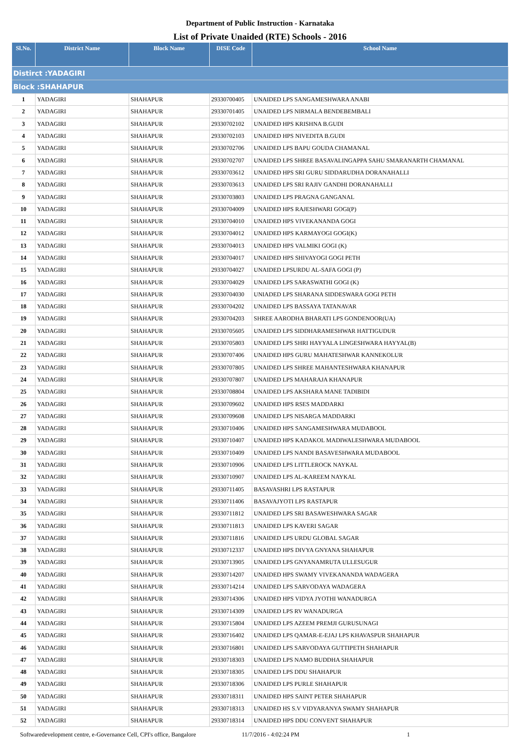Department of Public Instruction - Karnataka
List of Private Unaided (RTE) Schools - 2016
| Sl.No. | District Name | Block Name | DISE Code | School Name |
| --- | --- | --- | --- | --- |
| Distirct :YADAGIRI | | | | |
| Block :SHAHAPUR | | | | |
| 1 | YADAGIRI | SHAHAPUR | 29330700405 | UNAIDED LPS SANGAMESHWARA ANABI |
| 2 | YADAGIRI | SHAHAPUR | 29330701405 | UNAIDED LPS NIRMALA BENDEBEMBALI |
| 3 | YADAGIRI | SHAHAPUR | 29330702102 | UNAIDED HPS KRISHNA B.GUDI |
| 4 | YADAGIRI | SHAHAPUR | 29330702103 | UNAIDED HPS NIVEDITA B.GUDI |
| 5 | YADAGIRI | SHAHAPUR | 29330702706 | UNAIDED LPS BAPU GOUDA CHAMANAL |
| 6 | YADAGIRI | SHAHAPUR | 29330702707 | UNAIDED LPS SHREE BASAVALINGAPPA SAHU SMARANARTH CHAMANAL |
| 7 | YADAGIRI | SHAHAPUR | 29330703612 | UNAIDED HPS SRI GURU SIDDARUDHA DORANAHALLI |
| 8 | YADAGIRI | SHAHAPUR | 29330703613 | UNAIDED LPS SRI RAJIV GANDHI DORANAHALLI |
| 9 | YADAGIRI | SHAHAPUR | 29330703803 | UNAIDED LPS PRAGNA GANGANAL |
| 10 | YADAGIRI | SHAHAPUR | 29330704009 | UNAIDED HPS RAJESHWARI GOGI(P) |
| 11 | YADAGIRI | SHAHAPUR | 29330704010 | UNAIDED HPS VIVEKANANDA GOGI |
| 12 | YADAGIRI | SHAHAPUR | 29330704012 | UNAIDED HPS KARMAYOGI GOGI(K) |
| 13 | YADAGIRI | SHAHAPUR | 29330704013 | UNAIDED HPS VALMIKI GOGI (K) |
| 14 | YADAGIRI | SHAHAPUR | 29330704017 | UNAIDED HPS SHIVAYOGI GOGI PETH |
| 15 | YADAGIRI | SHAHAPUR | 29330704027 | UNAIDED LPSURDU AL-SAFA GOGI (P) |
| 16 | YADAGIRI | SHAHAPUR | 29330704029 | UNAIDED LPS SARASWATHI GOGI (K) |
| 17 | YADAGIRI | SHAHAPUR | 29330704030 | UNIADED LPS SHARANA SIDDESWARA GOGI PETH |
| 18 | YADAGIRI | SHAHAPUR | 29330704202 | UNAIDED LPS BASSAYA TATANAVAR |
| 19 | YADAGIRI | SHAHAPUR | 29330704203 | SHREE AARODHA BHARATI LPS GONDENOOR(UA) |
| 20 | YADAGIRI | SHAHAPUR | 29330705605 | UNAIDED LPS SIDDHARAMESHWAR HATTIGUDUR |
| 21 | YADAGIRI | SHAHAPUR | 29330705803 | UNAIDED LPS SHRI HAYYALA LINGESHWARA HAYYAL(B) |
| 22 | YADAGIRI | SHAHAPUR | 29330707406 | UNAIDED HPS GURU MAHATESHWAR KANNEKOLUR |
| 23 | YADAGIRI | SHAHAPUR | 29330707805 | UNAIDED LPS SHREE MAHANTESHWARA KHANAPUR |
| 24 | YADAGIRI | SHAHAPUR | 29330707807 | UNAIDED LPS MAHARAJA KHANAPUR |
| 25 | YADAGIRI | SHAHAPUR | 29330708804 | UNAIDED LPS AKSHARA MANE TADIBIDI |
| 26 | YADAGIRI | SHAHAPUR | 29330709602 | UNAIDED HPS RSES MADDARKI |
| 27 | YADAGIRI | SHAHAPUR | 29330709608 | UNAIDED LPS NISARGA MADDARKI |
| 28 | YADAGIRI | SHAHAPUR | 29330710406 | UNAIDED HPS SANGAMESHWARA MUDABOOL |
| 29 | YADAGIRI | SHAHAPUR | 29330710407 | UNAIDED HPS KADAKOL MADIWALESHWARA MUDABOOL |
| 30 | YADAGIRI | SHAHAPUR | 29330710409 | UNAIDED LPS NANDI BASAVESHWARA MUDABOOL |
| 31 | YADAGIRI | SHAHAPUR | 29330710906 | UNAIDED LPS LITTLEROCK NAYKAL |
| 32 | YADAGIRI | SHAHAPUR | 29330710907 | UNAIDED LPS AL-KAREEM NAYKAL |
| 33 | YADAGIRI | SHAHAPUR | 29330711405 | BASAVASHRI LPS RASTAPUR |
| 34 | YADAGIRI | SHAHAPUR | 29330711406 | BASAVAJYOTI LPS RASTAPUR |
| 35 | YADAGIRI | SHAHAPUR | 29330711812 | UNAIDED LPS SRI BASAWESHWARA SAGAR |
| 36 | YADAGIRI | SHAHAPUR | 29330711813 | UNAIDED LPS KAVERI SAGAR |
| 37 | YADAGIRI | SHAHAPUR | 29330711816 | UNAIDED LPS URDU GLOBAL SAGAR |
| 38 | YADAGIRI | SHAHAPUR | 29330712337 | UNAIDED HPS DIVYA GNYANA SHAHAPUR |
| 39 | YADAGIRI | SHAHAPUR | 29330713905 | UNAIDED LPS GNYANAMRUTA ULLESUGUR |
| 40 | YADAGIRI | SHAHAPUR | 29330714207 | UNAIDED HPS SWAMY VIVEKANANDA WADAGERA |
| 41 | YADAGIRI | SHAHAPUR | 29330714214 | UNAIDED LPS SARVODAYA WADAGERA |
| 42 | YADAGIRI | SHAHAPUR | 29330714306 | UNAIDED HPS VIDYA JYOTHI WANADURGA |
| 43 | YADAGIRI | SHAHAPUR | 29330714309 | UNAIDED LPS RV WANADURGA |
| 44 | YADAGIRI | SHAHAPUR | 29330715804 | UNAIDED LPS AZEEM PREMJI GURUSUNAGI |
| 45 | YADAGIRI | SHAHAPUR | 29330716402 | UNAIDED LPS QAMAR-E-EJAJ LPS KHAVASPUR SHAHAPUR |
| 46 | YADAGIRI | SHAHAPUR | 29330716801 | UNAIDED LPS SARVODAYA GUTTIPETH SHAHAPUR |
| 47 | YADAGIRI | SHAHAPUR | 29330718303 | UNAIDED LPS NAMO BUDDHA SHAHAPUR |
| 48 | YADAGIRI | SHAHAPUR | 29330718305 | UNAIDED LPS DDU SHAHAPUR |
| 49 | YADAGIRI | SHAHAPUR | 29330718306 | UNAIDED LPS PURLE SHAHAPUR |
| 50 | YADAGIRI | SHAHAPUR | 29330718311 | UNAIDED HPS SAINT PETER SHAHAPUR |
| 51 | YADAGIRI | SHAHAPUR | 29330718313 | UNAIDED HS S.V VIDYARANYA SWAMY SHAHAPUR |
| 52 | YADAGIRI | SHAHAPUR | 29330718314 | UNAIDED HPS DDU CONVENT SHAHAPUR |
Softwaredevelopment centre, e-Governance Cell, CPI's office, Bangalore 11/7/2016 - 4:02:24 PM 1